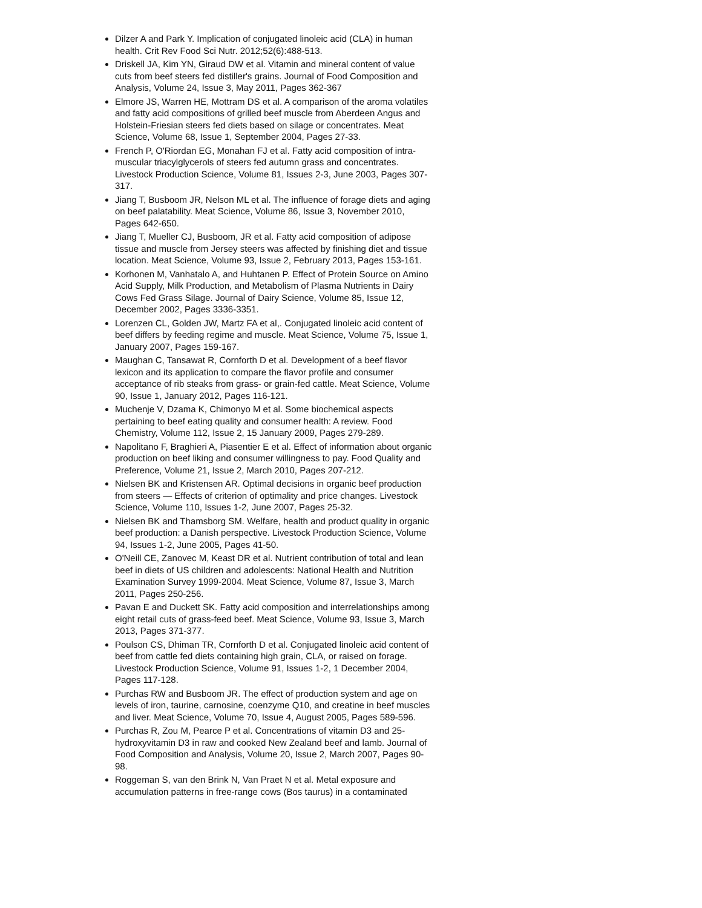Dilzer A and Park Y. Implication of conjugated linoleic acid (CLA) in human health. Crit Rev Food Sci Nutr. 2012;52(6):488-513.
Driskell JA, Kim YN, Giraud DW et al. Vitamin and mineral content of value cuts from beef steers fed distiller's grains. Journal of Food Composition and Analysis, Volume 24, Issue 3, May 2011, Pages 362-367
Elmore JS, Warren HE, Mottram DS et al. A comparison of the aroma volatiles and fatty acid compositions of grilled beef muscle from Aberdeen Angus and Holstein-Friesian steers fed diets based on silage or concentrates. Meat Science, Volume 68, Issue 1, September 2004, Pages 27-33.
French P, O'Riordan EG, Monahan FJ et al. Fatty acid composition of intra-muscular triacylglycerols of steers fed autumn grass and concentrates. Livestock Production Science, Volume 81, Issues 2-3, June 2003, Pages 307-317.
Jiang T, Busboom JR, Nelson ML et al. The influence of forage diets and aging on beef palatability. Meat Science, Volume 86, Issue 3, November 2010, Pages 642-650.
Jiang T, Mueller CJ, Busboom, JR et al. Fatty acid composition of adipose tissue and muscle from Jersey steers was affected by finishing diet and tissue location. Meat Science, Volume 93, Issue 2, February 2013, Pages 153-161.
Korhonen M, Vanhatalo A, and Huhtanen P. Effect of Protein Source on Amino Acid Supply, Milk Production, and Metabolism of Plasma Nutrients in Dairy Cows Fed Grass Silage. Journal of Dairy Science, Volume 85, Issue 12, December 2002, Pages 3336-3351.
Lorenzen CL, Golden JW, Martz FA et al,. Conjugated linoleic acid content of beef differs by feeding regime and muscle. Meat Science, Volume 75, Issue 1, January 2007, Pages 159-167.
Maughan C, Tansawat R, Cornforth D et al. Development of a beef flavor lexicon and its application to compare the flavor profile and consumer acceptance of rib steaks from grass- or grain-fed cattle. Meat Science, Volume 90, Issue 1, January 2012, Pages 116-121.
Muchenje V, Dzama K, Chimonyo M et al. Some biochemical aspects pertaining to beef eating quality and consumer health: A review. Food Chemistry, Volume 112, Issue 2, 15 January 2009, Pages 279-289.
Napolitano F, Braghieri A, Piasentier E et al. Effect of information about organic production on beef liking and consumer willingness to pay. Food Quality and Preference, Volume 21, Issue 2, March 2010, Pages 207-212.
Nielsen BK and Kristensen AR. Optimal decisions in organic beef production from steers — Effects of criterion of optimality and price changes. Livestock Science, Volume 110, Issues 1-2, June 2007, Pages 25-32.
Nielsen BK and Thamsborg SM. Welfare, health and product quality in organic beef production: a Danish perspective. Livestock Production Science, Volume 94, Issues 1-2, June 2005, Pages 41-50.
O'Neill CE, Zanovec M, Keast DR et al. Nutrient contribution of total and lean beef in diets of US children and adolescents: National Health and Nutrition Examination Survey 1999-2004. Meat Science, Volume 87, Issue 3, March 2011, Pages 250-256.
Pavan E and Duckett SK. Fatty acid composition and interrelationships among eight retail cuts of grass-feed beef. Meat Science, Volume 93, Issue 3, March 2013, Pages 371-377.
Poulson CS, Dhiman TR, Cornforth D et al. Conjugated linoleic acid content of beef from cattle fed diets containing high grain, CLA, or raised on forage. Livestock Production Science, Volume 91, Issues 1-2, 1 December 2004, Pages 117-128.
Purchas RW and Busboom JR. The effect of production system and age on levels of iron, taurine, carnosine, coenzyme Q10, and creatine in beef muscles and liver. Meat Science, Volume 70, Issue 4, August 2005, Pages 589-596.
Purchas R, Zou M, Pearce P et al. Concentrations of vitamin D3 and 25-hydroxyvitamin D3 in raw and cooked New Zealand beef and lamb. Journal of Food Composition and Analysis, Volume 20, Issue 2, March 2007, Pages 90-98.
Roggeman S, van den Brink N, Van Praet N et al. Metal exposure and accumulation patterns in free-range cows (Bos taurus) in a contaminated